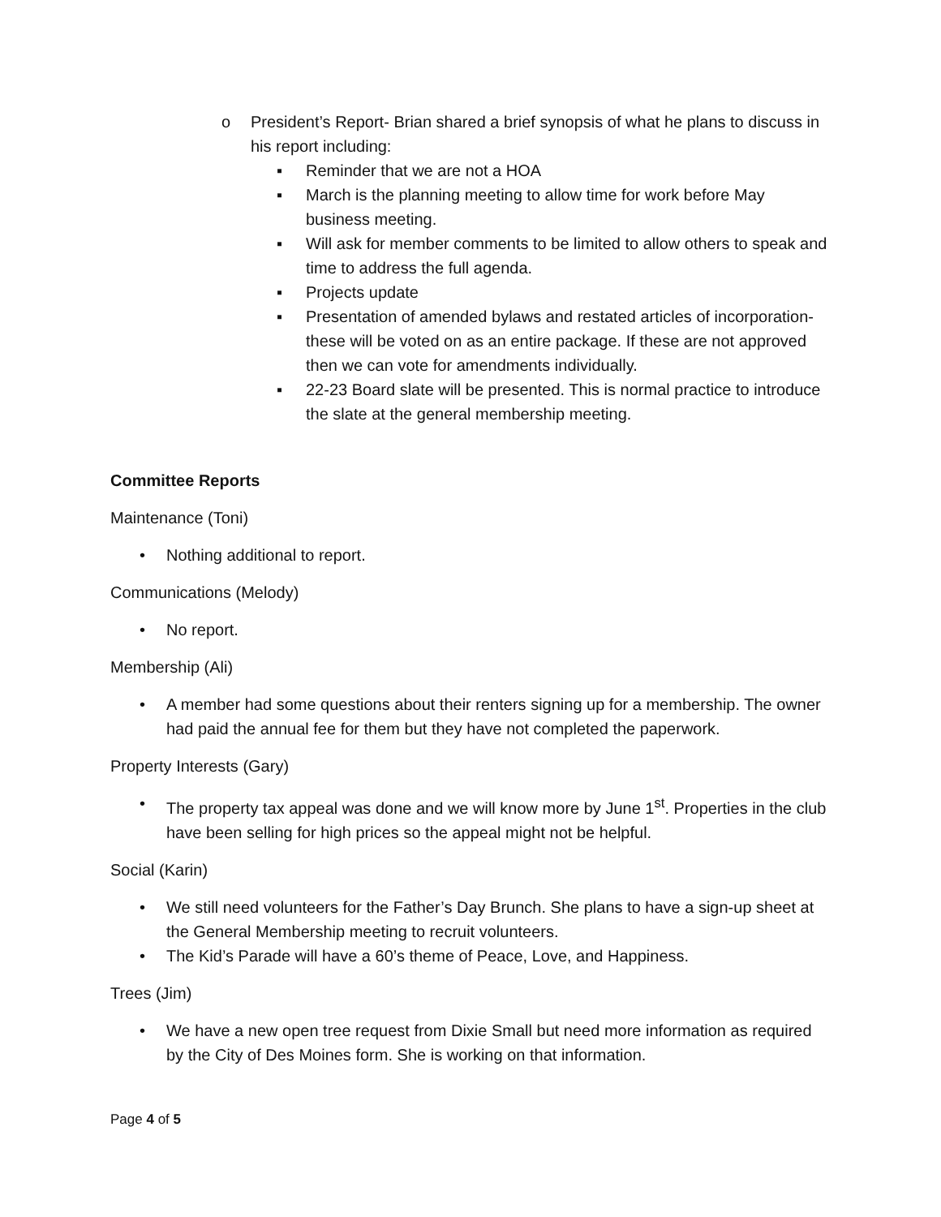o President’s Report- Brian shared a brief synopsis of what he plans to discuss in his report including:
▪ Reminder that we are not a HOA
▪ March is the planning meeting to allow time for work before May business meeting.
▪ Will ask for member comments to be limited to allow others to speak and time to address the full agenda.
▪ Projects update
▪ Presentation of amended bylaws and restated articles of incorporation- these will be voted on as an entire package. If these are not approved then we can vote for amendments individually.
▪ 22-23 Board slate will be presented. This is normal practice to introduce the slate at the general membership meeting.
Committee Reports
Maintenance (Toni)
• Nothing additional to report.
Communications (Melody)
• No report.
Membership (Ali)
• A member had some questions about their renters signing up for a membership. The owner had paid the annual fee for them but they have not completed the paperwork.
Property Interests (Gary)
• The property tax appeal was done and we will know more by June 1<sup>st</sup>. Properties in the club have been selling for high prices so the appeal might not be helpful.
Social (Karin)
• We still need volunteers for the Father’s Day Brunch. She plans to have a sign-up sheet at the General Membership meeting to recruit volunteers.
• The Kid’s Parade will have a 60’s theme of Peace, Love, and Happiness.
Trees (Jim)
• We have a new open tree request from Dixie Small but need more information as required by the City of Des Moines form. She is working on that information.
Page 4 of 5